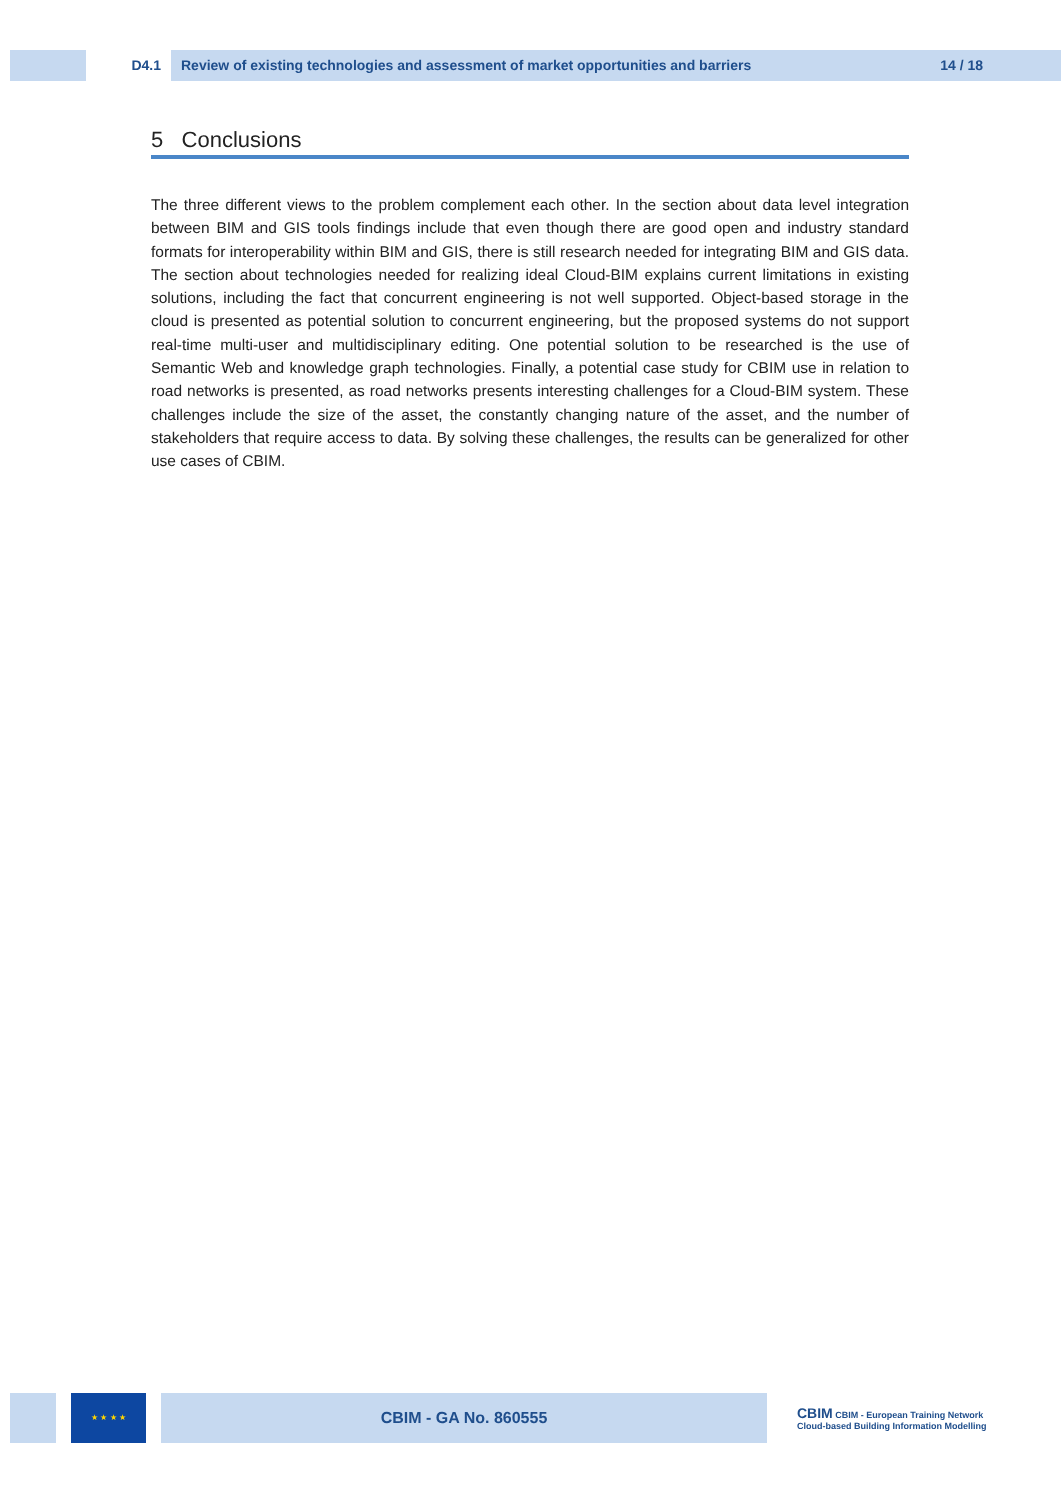D4.1 Review of existing technologies and assessment of market opportunities and barriers 14 / 18
5 Conclusions
The three different views to the problem complement each other. In the section about data level integration between BIM and GIS tools findings include that even though there are good open and industry standard formats for interoperability within BIM and GIS, there is still research needed for integrating BIM and GIS data. The section about technologies needed for realizing ideal Cloud-BIM explains current limitations in existing solutions, including the fact that concurrent engineering is not well supported. Object-based storage in the cloud is presented as potential solution to concurrent engineering, but the proposed systems do not support real-time multi-user and multidisciplinary editing. One potential solution to be researched is the use of Semantic Web and knowledge graph technologies. Finally, a potential case study for CBIM use in relation to road networks is presented, as road networks presents interesting challenges for a Cloud-BIM system. These challenges include the size of the asset, the constantly changing nature of the asset, and the number of stakeholders that require access to data. By solving these challenges, the results can be generalized for other use cases of CBIM.
★ ★ ★ ★
CBIM - GA No. 860555
CBIM CBIM - European Training Network
Cloud-based Building Information Modelling